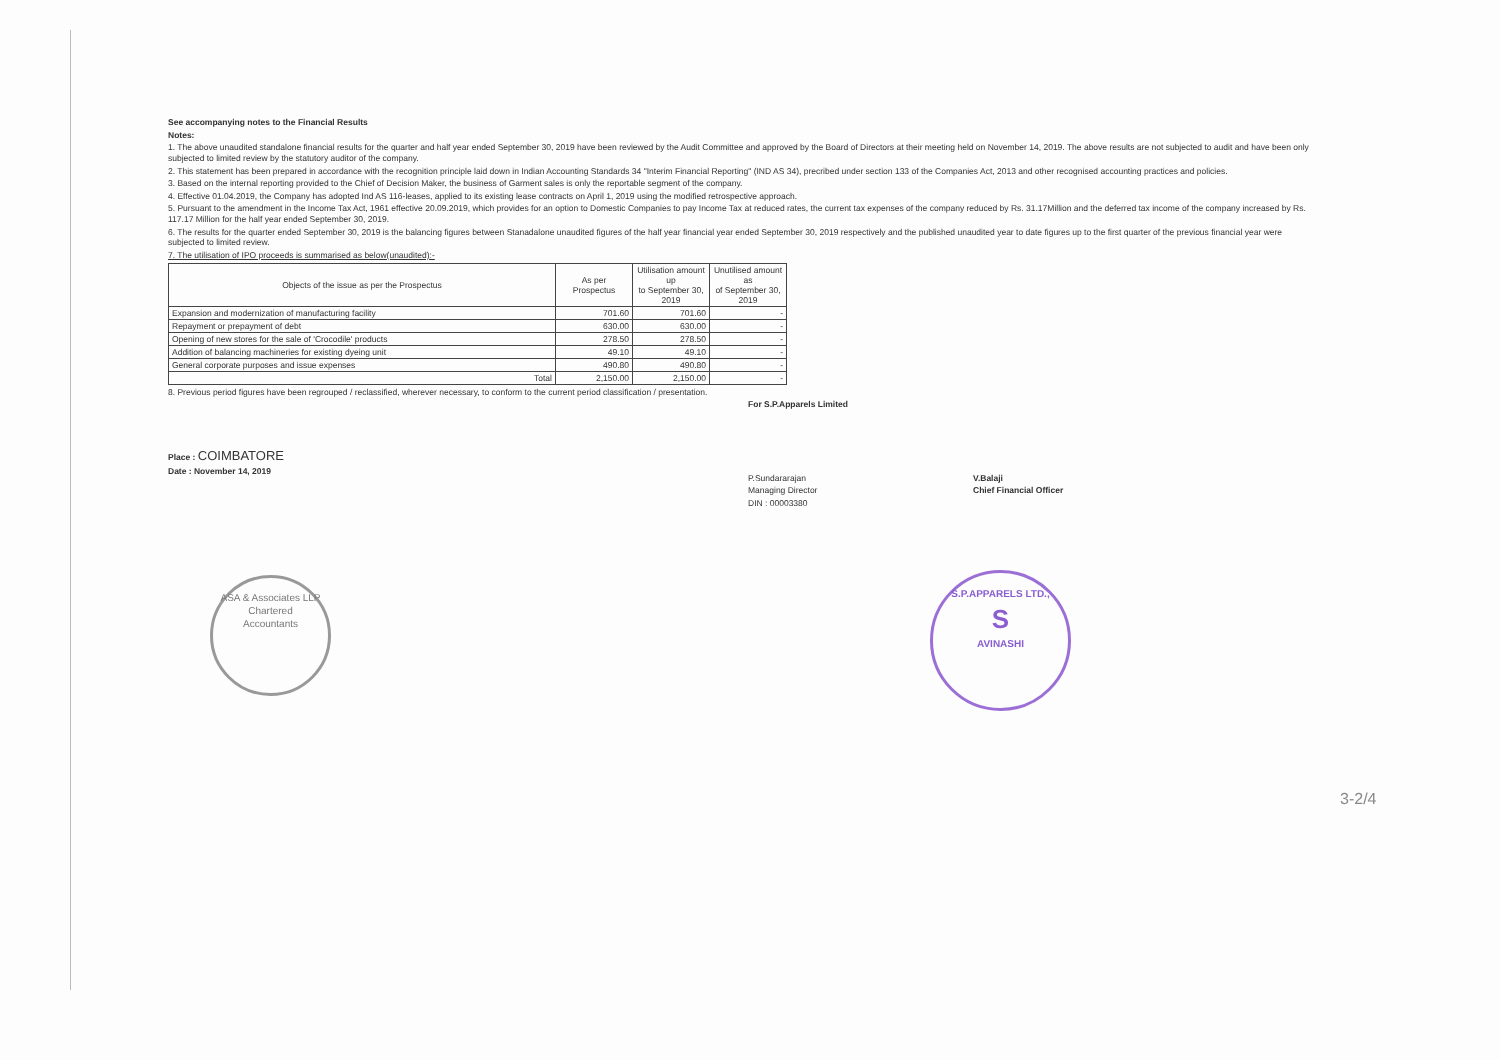See accompanying notes to the Financial Results
Notes:
1. The above unaudited standalone financial results for the quarter and half year ended September 30, 2019 have been reviewed by the Audit Committee and approved by the Board of Directors at their meeting held on November 14, 2019. The above results are not subjected to audit and have been only subjected to limited review by the statutory auditor of the company.
2. This statement has been prepared in accordance with the recognition principle laid down in Indian Accounting Standards 34 "Interim Financial Reporting" (IND AS 34), precribed under section 133 of the Companies Act, 2013 and other recognised accounting practices and policies.
3. Based on the internal reporting provided to the Chief of Decision Maker, the business of Garment sales is only the reportable segment of the company.
4. Effective 01.04.2019, the Company has adopted Ind AS 116-leases, applied to its existing lease contracts on April 1, 2019 using the modified retrospective approach.
5. Pursuant to the amendment in the Income Tax Act, 1961 effective 20.09.2019, which provides for an option to Domestic Companies to pay Income Tax at reduced rates, the current tax expenses of the company reduced by Rs. 31.17Million and the deferred tax income of the company increased by Rs. 117.17 Million for the half year ended September 30, 2019.
6. The results for the quarter ended September 30, 2019 is the balancing figures between Stanadalone unaudited figures of the half year financial year ended September 30, 2019 respectively and the published unaudited year to date figures up to the first quarter of the previous financial year were subjected to limited review.
7. The utilisation of IPO proceeds is summarised as below(unaudited):-
| Objects of the issue as per the Prospectus | As per Prospectus | Utilisation amount up to September 30, 2019 | Unutilised amount as of September 30, 2019 |
| --- | --- | --- | --- |
| Expansion and modernization of manufacturing facility | 701.60 | 701.60 | - |
| Repayment or prepayment of debt | 630.00 | 630.00 | - |
| Opening of new stores for the sale of 'Crocodile' products | 278.50 | 278.50 | - |
| Addition of balancing machineries for existing dyeing unit | 49.10 | 49.10 | - |
| General corporate purposes and issue expenses | 490.80 | 490.80 | - |
| Total | 2,150.00 | 2,150.00 | - |
8. Previous period figures have been regrouped / reclassified, wherever necessary, to conform to the current period classification / presentation.
For S.P.Apparels Limited
Place : COIMBATORE
Date : November 14, 2019
P.Sundararajan
Managing Director
DIN : 00003380
V.Balaji
Chief Financial Officer
ASA & Associates LLP
Chartered
Accountants
S.P.APPARELS LTD.,
S
AVINASHI
3-2/4